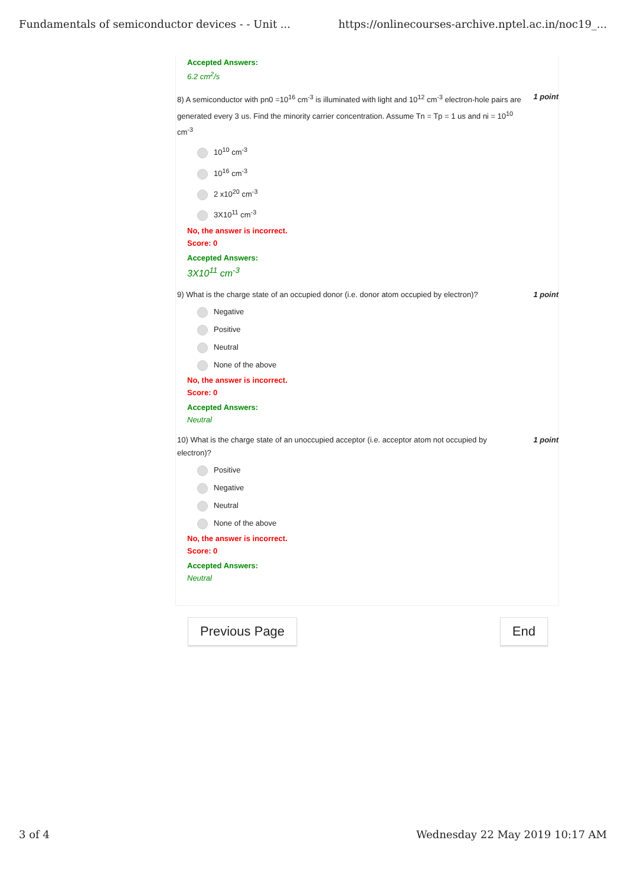Fundamentals of semiconductor devices - - Unit ... https://onlinecourses-archive.nptel.ac.in/noc19_...
Accepted Answers:
6.2 cm<sup>2</sup>/s
8) A semiconductor with pn0 =10<sup>16</sup> cm<sup>-3</sup> is illuminated with light and 10<sup>12</sup> cm<sup>-3</sup> electron-hole pairs are generated every 3 us. Find the minority carrier concentration. Assume Tn = Tp = 1 us and ni = 10<sup>10</sup> cm<sup>-3</sup>
1 point
10<sup>10</sup> cm<sup>-3</sup>
10<sup>16</sup> cm<sup>-3</sup>
2 x10<sup>20</sup> cm<sup>-3</sup>
3X10<sup>11</sup> cm<sup>-3</sup>
No, the answer is incorrect.
Score: 0
Accepted Answers:
3X10<sup>11</sup> cm<sup>-3</sup>
9) What is the charge state of an occupied donor (i.e. donor atom occupied by electron)?
1 point
Negative
Positive
Neutral
None of the above
No, the answer is incorrect.
Score: 0
Accepted Answers:
Neutral
10) What is the charge state of an unoccupied acceptor (i.e. acceptor atom not occupied by electron)?
1 point
Positive
Negative
Neutral
None of the above
No, the answer is incorrect.
Score: 0
Accepted Answers:
Neutral
Previous Page End
3 of 4 Wednesday 22 May 2019 10:17 AM